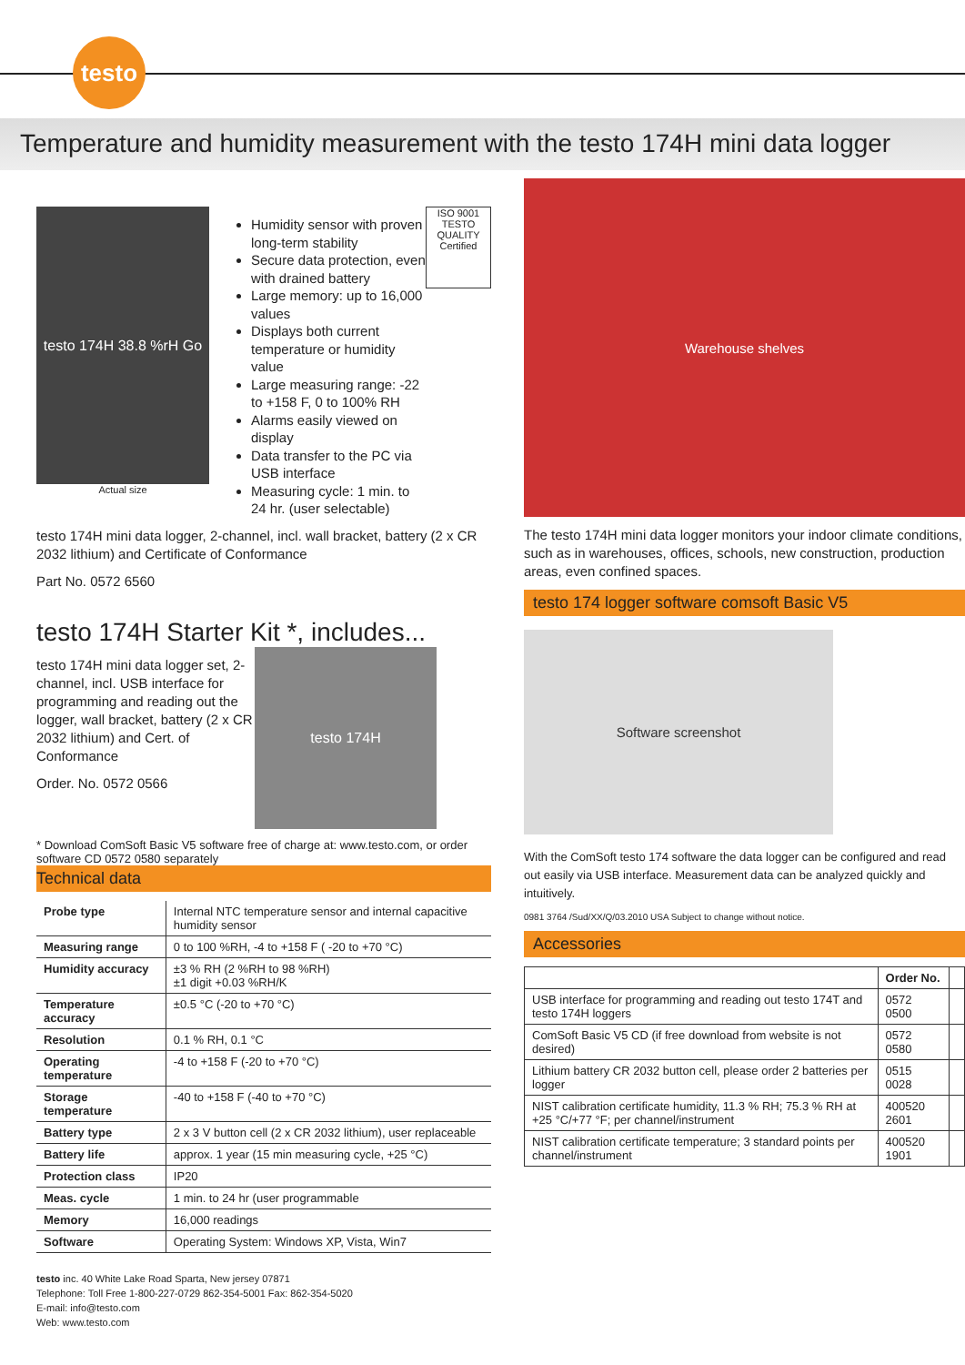testo
Temperature and humidity measurement with the testo 174H mini data logger
testo 174H 38.8 %rH Go
Actual size
Humidity sensor with proven long-term stability
Secure data protection, even with drained battery
Large memory: up to 16,000 values
Displays both current temperature or humidity value
Large measuring range: -22 to +158 F, 0 to 100% RH
Alarms easily viewed on display
Data transfer to the PC via USB interface
Measuring cycle: 1 min. to 24 hr. (user selectable)
ISO 9001 TESTO QUALITY Certified
testo 174H mini data logger, 2-channel, incl. wall bracket, battery (2 x CR 2032 lithium) and Certificate of Conformance
Part No. 0572 6560
testo 174H Starter Kit *, includes...
testo 174H mini data logger set, 2-channel, incl. USB interface for programming and reading out the logger, wall bracket, battery (2 x CR 2032 lithium) and Cert. of Conformance
Order. No. 0572 0566
testo 174H
* Download ComSoft Basic V5 software free of charge at: www.testo.com, or order software CD 0572 0580 separately
Technical data
| Probe type | Internal NTC temperature sensor and internal capacitive humidity sensor |
| Measuring range | 0 to 100 %RH, -4 to +158 F ( -20 to +70 °C) |
| Humidity accuracy | ±3 % RH (2 %RH to 98 %RH) ±1 digit +0.03 %RH/K |
| Temperature accuracy | ±0.5 °C (-20 to +70 °C) |
| Resolution | 0.1 % RH, 0.1 °C |
| Operating temperature | -4 to +158 F (-20 to +70 °C) |
| Storage temperature | -40 to +158 F (-40 to +70 °C) |
| Battery type | 2 x 3 V button cell (2 x CR 2032 lithium), user replaceable |
| Battery life | approx. 1 year (15 min measuring cycle, +25 °C) |
| Protection class | IP20 |
| Meas. cycle | 1 min. to 24 hr (user programmable |
| Memory | 16,000 readings |
| Software | Operating System: Windows XP, Vista, Win7 |
testo inc. 40 White Lake Road Sparta, New jersey 07871
Telephone: Toll Free 1-800-227-0729 862-354-5001 Fax: 862-354-5020
E-mail: info@testo.com
Web: www.testo.com
Warehouse shelves
The testo 174H mini data logger monitors your indoor climate conditions, such as in warehouses, offices, schools, new construction, production areas, even confined spaces.
testo 174 logger software comsoft Basic V5
Software screenshot
With the ComSoft testo 174 software the data logger can be configured and read out easily via USB interface. Measurement data can be analyzed quickly and intuitively.
0981 3764 /Sud/XX/Q/03.2010 USA Subject to change without notice.
Accessories
| | Order No. | |
| --- | --- | --- |
| USB interface for programming and reading out testo 174T and testo 174H loggers | 0572 0500 | |
| ComSoft Basic V5 CD (if free download from website is not desired) | 0572 0580 | |
| Lithium battery CR 2032 button cell, please order 2 batteries per logger | 0515 0028 | |
| NIST calibration certificate humidity, 11.3 % RH; 75.3 % RH at +25 °C/+77 °F; per channel/instrument | 400520 2601 | |
| NIST calibration certificate temperature; 3 standard points per channel/instrument | 400520 1901 | |